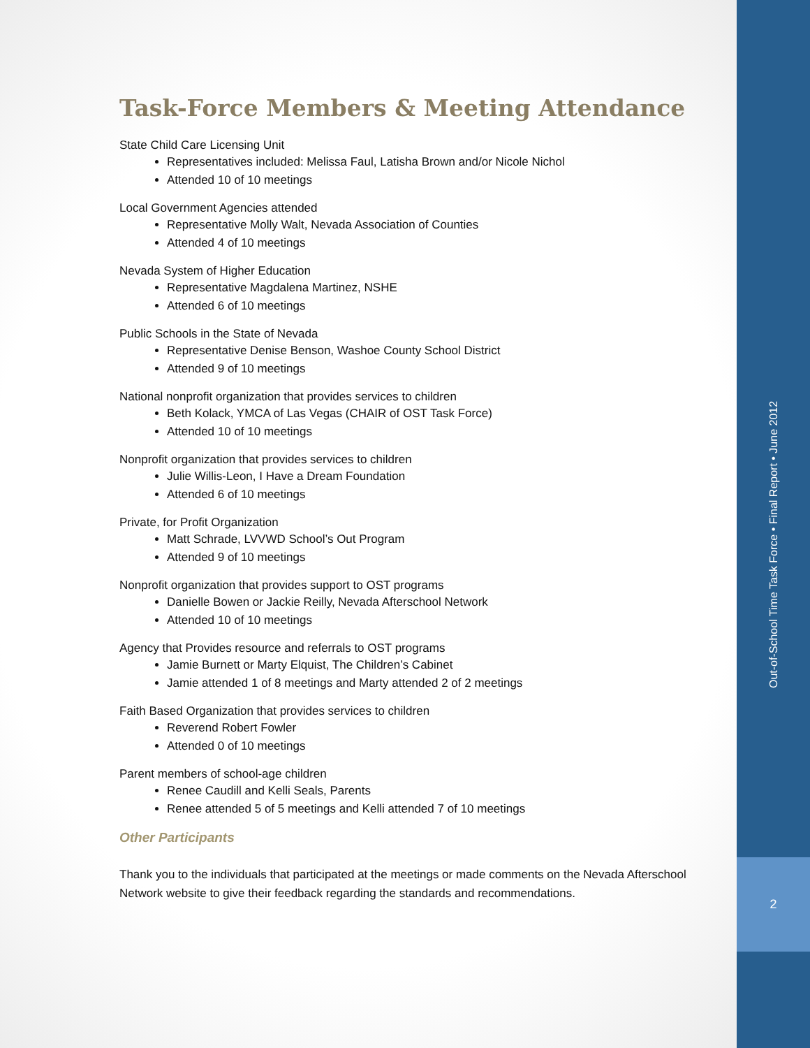Task-Force Members & Meeting Attendance
State Child Care Licensing Unit
Representatives included: Melissa Faul, Latisha Brown and/or Nicole Nichol
Attended 10 of 10 meetings
Local Government Agencies attended
Representative Molly Walt, Nevada Association of Counties
Attended 4 of 10 meetings
Nevada System of Higher Education
Representative Magdalena Martinez, NSHE
Attended 6 of 10 meetings
Public Schools in the State of Nevada
Representative Denise Benson, Washoe County School District
Attended 9 of 10 meetings
National nonprofit organization that provides services to children
Beth Kolack, YMCA of Las Vegas (CHAIR of OST Task Force)
Attended 10 of 10 meetings
Nonprofit organization that provides services to children
Julie Willis-Leon, I Have a Dream Foundation
Attended 6 of 10 meetings
Private, for Profit Organization
Matt Schrade, LVVWD School’s Out Program
Attended 9 of 10 meetings
Nonprofit organization that provides support to OST programs
Danielle Bowen or Jackie Reilly, Nevada Afterschool Network
Attended 10 of 10 meetings
Agency that Provides resource and referrals to OST programs
Jamie Burnett or Marty Elquist, The Children’s Cabinet
Jamie attended 1 of 8 meetings and Marty attended 2 of 2 meetings
Faith Based Organization that provides services to children
Reverend Robert Fowler
Attended 0 of 10 meetings
Parent members of school-age children
Renee Caudill and Kelli Seals, Parents
Renee attended 5 of 5 meetings and Kelli attended 7 of 10 meetings
Other Participants
Thank you to the individuals that participated at the meetings or made comments on the Nevada Afterschool Network website to give their feedback regarding the standards and recommendations.
Out-of-School Time Task Force • Final Report • June 2012
2